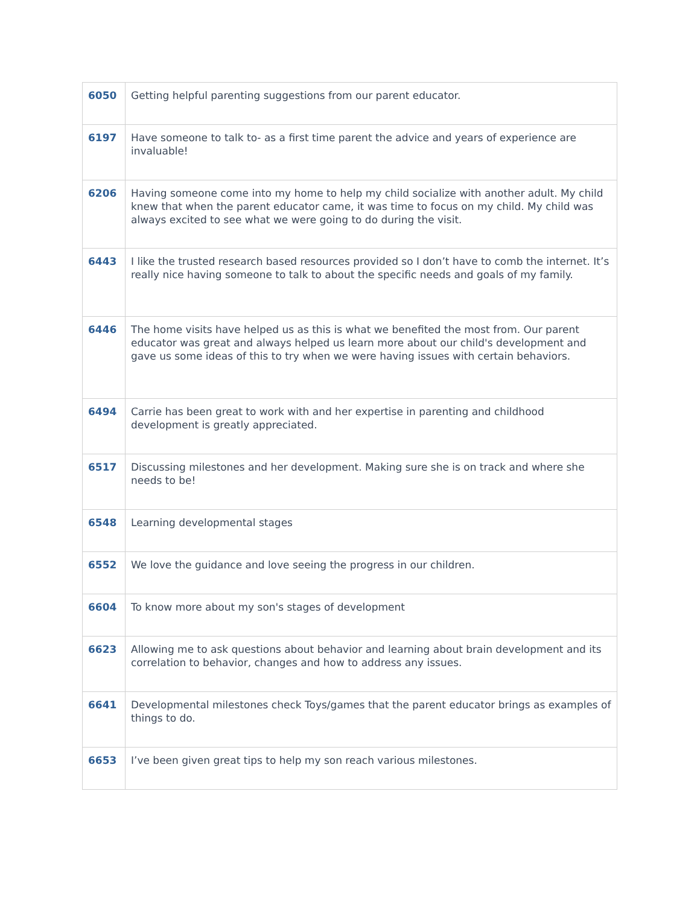| 6050 | Getting helpful parenting suggestions from our parent educator. |
| 6197 | Have someone to talk to- as a first time parent the advice and years of experience are invaluable! |
| 6206 | Having someone come into my home to help my child socialize with another adult. My child knew that when the parent educator came, it was time to focus on my child. My child was always excited to see what we were going to do during the visit. |
| 6443 | I like the trusted research based resources provided so I don’t have to comb the internet. It’s really nice having someone to talk to about the specific needs and goals of my family. |
| 6446 | The home visits have helped us as this is what we benefited the most from. Our parent educator was great and always helped us learn more about our child's development and gave us some ideas of this to try when we were having issues with certain behaviors. |
| 6494 | Carrie has been great to work with and her expertise in parenting and childhood development is greatly appreciated. |
| 6517 | Discussing milestones and her development. Making sure she is on track and where she needs to be! |
| 6548 | Learning developmental stages |
| 6552 | We love the guidance and love seeing the progress in our children. |
| 6604 | To know more about my son's stages of development |
| 6623 | Allowing me to ask questions about behavior and learning about brain development and its correlation to behavior, changes and how to address any issues. |
| 6641 | Developmental milestones check Toys/games that the parent educator brings as examples of things to do. |
| 6653 | I’ve been given great tips to help my son reach various milestones. |